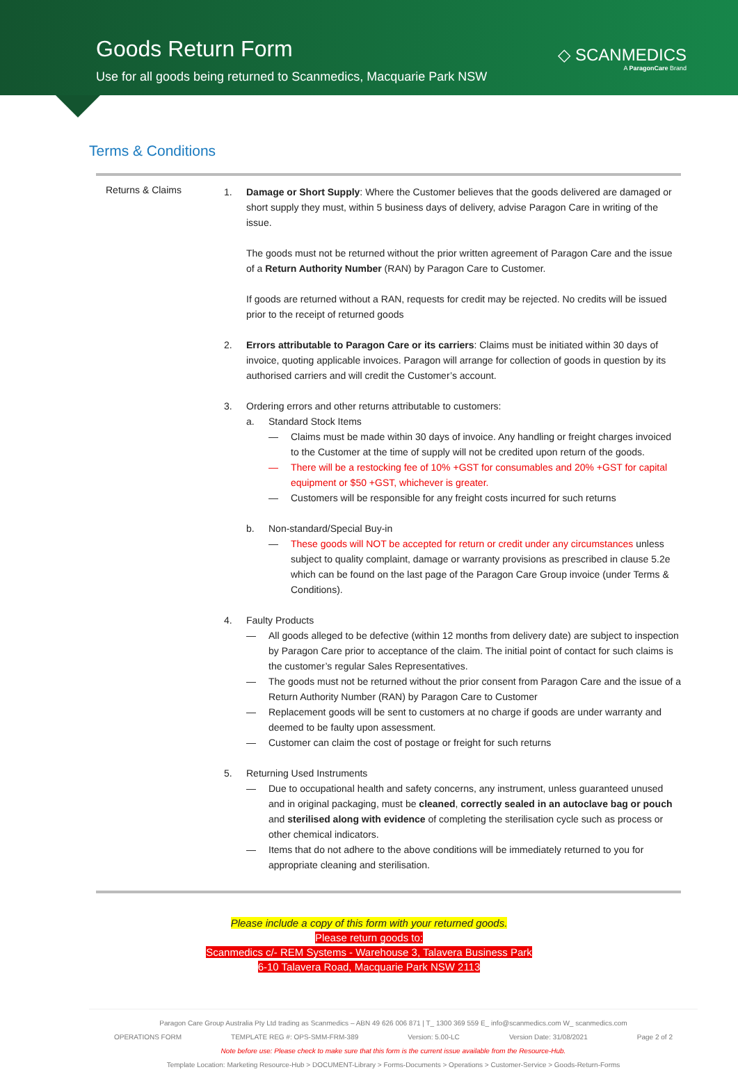Goods Return Form
Use for all goods being returned to Scanmedics, Macquarie Park NSW
◇ SCANMEDICS
A ParagonCare Brand
Terms & Conditions
Returns & Claims
1. Damage or Short Supply: Where the Customer believes that the goods delivered are damaged or short supply they must, within 5 business days of delivery, advise Paragon Care in writing of the issue.
The goods must not be returned without the prior written agreement of Paragon Care and the issue of a Return Authority Number (RAN) by Paragon Care to Customer.
If goods are returned without a RAN, requests for credit may be rejected. No credits will be issued prior to the receipt of returned goods
2. Errors attributable to Paragon Care or its carriers: Claims must be initiated within 30 days of invoice, quoting applicable invoices. Paragon will arrange for collection of goods in question by its authorised carriers and will credit the Customer’s account.
3. Ordering errors and other returns attributable to customers:
a. Standard Stock Items
— Claims must be made within 30 days of invoice. Any handling or freight charges invoiced to the Customer at the time of supply will not be credited upon return of the goods.
— There will be a restocking fee of 10% +GST for consumables and 20% +GST for capital equipment or $50 +GST, whichever is greater.
— Customers will be responsible for any freight costs incurred for such returns
b. Non-standard/Special Buy-in
— These goods will NOT be accepted for return or credit under any circumstances unless subject to quality complaint, damage or warranty provisions as prescribed in clause 5.2e which can be found on the last page of the Paragon Care Group invoice (under Terms & Conditions).
4. Faulty Products
— All goods alleged to be defective (within 12 months from delivery date) are subject to inspection by Paragon Care prior to acceptance of the claim. The initial point of contact for such claims is the customer’s regular Sales Representatives.
— The goods must not be returned without the prior consent from Paragon Care and the issue of a Return Authority Number (RAN) by Paragon Care to Customer
— Replacement goods will be sent to customers at no charge if goods are under warranty and deemed to be faulty upon assessment.
— Customer can claim the cost of postage or freight for such returns
5. Returning Used Instruments
— Due to occupational health and safety concerns, any instrument, unless guaranteed unused and in original packaging, must be cleaned, correctly sealed in an autoclave bag or pouch and sterilised along with evidence of completing the sterilisation cycle such as process or other chemical indicators.
— Items that do not adhere to the above conditions will be immediately returned to you for appropriate cleaning and sterilisation.
Please include a copy of this form with your returned goods.
Please return goods to:
Scanmedics c/- REM Systems - Warehouse 3, Talavera Business Park
6-10 Talavera Road, Macquarie Park NSW 2113
Paragon Care Group Australia Pty Ltd trading as Scanmedics – ABN 49 626 006 871 | T_ 1300 369 559 E_ info@scanmedics.com W_ scanmedics.com
OPERATIONS FORM TEMPLATE REG #: OPS-SMM-FRM-389 Version: 5.00-LC Version Date: 31/08/2021 Page 2 of 2
Note before use: Please check to make sure that this form is the current issue available from the Resource-Hub.
Template Location: Marketing Resource-Hub > DOCUMENT-Library > Forms-Documents > Operations > Customer-Service > Goods-Return-Forms